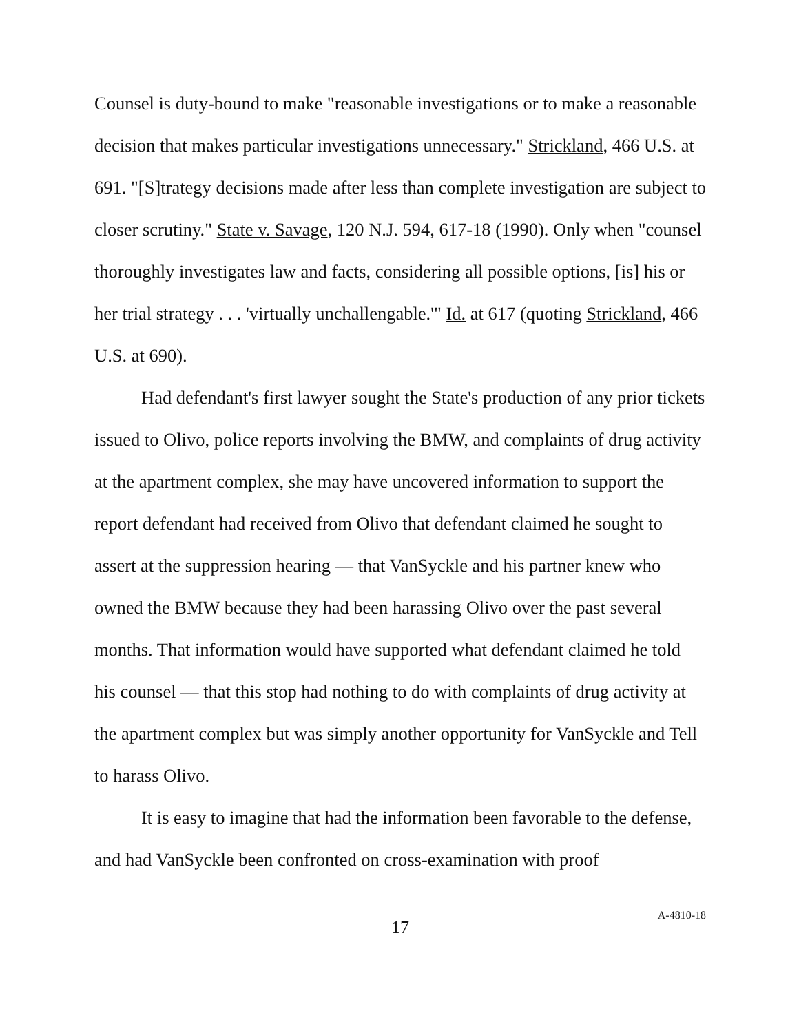Counsel is duty-bound to make "reasonable investigations or to make a reasonable decision that makes particular investigations unnecessary." Strickland, 466 U.S. at 691. "[S]trategy decisions made after less than complete investigation are subject to closer scrutiny." State v. Savage, 120 N.J. 594, 617-18 (1990). Only when "counsel thoroughly investigates law and facts, considering all possible options, [is] his or her trial strategy . . . 'virtually unchallengable.'" Id. at 617 (quoting Strickland, 466 U.S. at 690).
Had defendant's first lawyer sought the State's production of any prior tickets issued to Olivo, police reports involving the BMW, and complaints of drug activity at the apartment complex, she may have uncovered information to support the report defendant had received from Olivo that defendant claimed he sought to assert at the suppression hearing — that VanSyckle and his partner knew who owned the BMW because they had been harassing Olivo over the past several months. That information would have supported what defendant claimed he told his counsel — that this stop had nothing to do with complaints of drug activity at the apartment complex but was simply another opportunity for VanSyckle and Tell to harass Olivo.
It is easy to imagine that had the information been favorable to the defense, and had VanSyckle been confronted on cross-examination with proof
17
A-4810-18